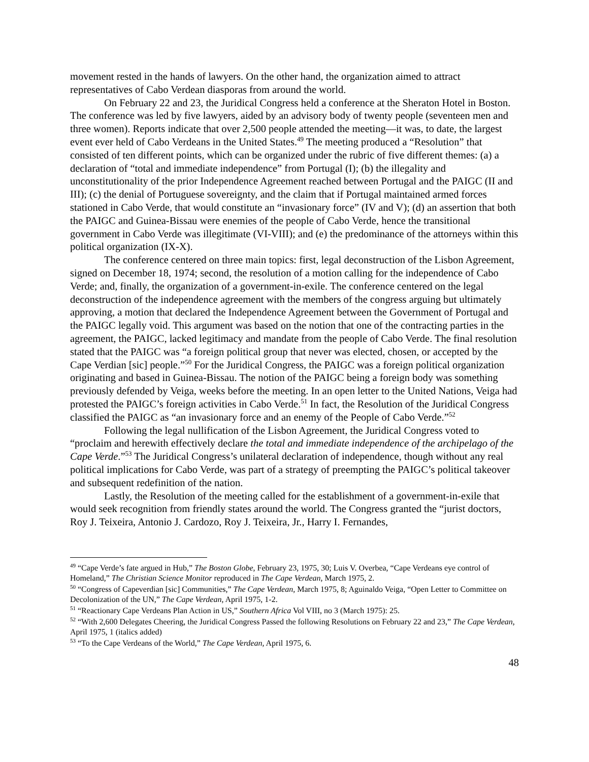movement rested in the hands of lawyers. On the other hand, the organization aimed to attract representatives of Cabo Verdean diasporas from around the world.
On February 22 and 23, the Juridical Congress held a conference at the Sheraton Hotel in Boston. The conference was led by five lawyers, aided by an advisory body of twenty people (seventeen men and three women). Reports indicate that over 2,500 people attended the meeting—it was, to date, the largest event ever held of Cabo Verdeans in the United States.<sup>49</sup> The meeting produced a “Resolution” that consisted of ten different points, which can be organized under the rubric of five different themes: (a) a declaration of “total and immediate independence” from Portugal (I); (b) the illegality and unconstitutionality of the prior Independence Agreement reached between Portugal and the PAIGC (II and III); (c) the denial of Portuguese sovereignty, and the claim that if Portugal maintained armed forces stationed in Cabo Verde, that would constitute an “invasionary force” (IV and V); (d) an assertion that both the PAIGC and Guinea-Bissau were enemies of the people of Cabo Verde, hence the transitional government in Cabo Verde was illegitimate (VI-VIII); and (e) the predominance of the attorneys within this political organization (IX-X).
The conference centered on three main topics: first, legal deconstruction of the Lisbon Agreement, signed on December 18, 1974; second, the resolution of a motion calling for the independence of Cabo Verde; and, finally, the organization of a government-in-exile. The conference centered on the legal deconstruction of the independence agreement with the members of the congress arguing but ultimately approving, a motion that declared the Independence Agreement between the Government of Portugal and the PAIGC legally void. This argument was based on the notion that one of the contracting parties in the agreement, the PAIGC, lacked legitimacy and mandate from the people of Cabo Verde. The final resolution stated that the PAIGC was “a foreign political group that never was elected, chosen, or accepted by the Cape Verdian [sic] people.”<sup>50</sup> For the Juridical Congress, the PAIGC was a foreign political organization originating and based in Guinea-Bissau. The notion of the PAIGC being a foreign body was something previously defended by Veiga, weeks before the meeting. In an open letter to the United Nations, Veiga had protested the PAIGC’s foreign activities in Cabo Verde.<sup>51</sup> In fact, the Resolution of the Juridical Congress classified the PAIGC as “an invasionary force and an enemy of the People of Cabo Verde.”<sup>52</sup>
Following the legal nullification of the Lisbon Agreement, the Juridical Congress voted to “proclaim and herewith effectively declare the total and immediate independence of the archipelago of the Cape Verde.”<sup>53</sup> The Juridical Congress’s unilateral declaration of independence, though without any real political implications for Cabo Verde, was part of a strategy of preempting the PAIGC’s political takeover and subsequent redefinition of the nation.
Lastly, the Resolution of the meeting called for the establishment of a government-in-exile that would seek recognition from friendly states around the world. The Congress granted the “jurist doctors, Roy J. Teixeira, Antonio J. Cardozo, Roy J. Teixeira, Jr., Harry I. Fernandes,
<sup>49</sup> “Cape Verde’s fate argued in Hub,” The Boston Globe, February 23, 1975, 30; Luis V. Overbea, “Cape Verdeans eye control of Homeland,” The Christian Science Monitor reproduced in The Cape Verdean, March 1975, 2.
<sup>50</sup> “Congress of Capeverdian [sic] Communities,” The Cape Verdean, March 1975, 8; Aguinaldo Veiga, “Open Letter to Committee on Decolonization of the UN,” The Cape Verdean, April 1975, 1-2.
<sup>51</sup> “Reactionary Cape Verdeans Plan Action in US,” Southern Africa Vol VIII, no 3 (March 1975): 25.
<sup>52</sup> “With 2,600 Delegates Cheering, the Juridical Congress Passed the following Resolutions on February 22 and 23,” The Cape Verdean, April 1975, 1 (italics added)
<sup>53</sup> “To the Cape Verdeans of the World,” The Cape Verdean, April 1975, 6.
48